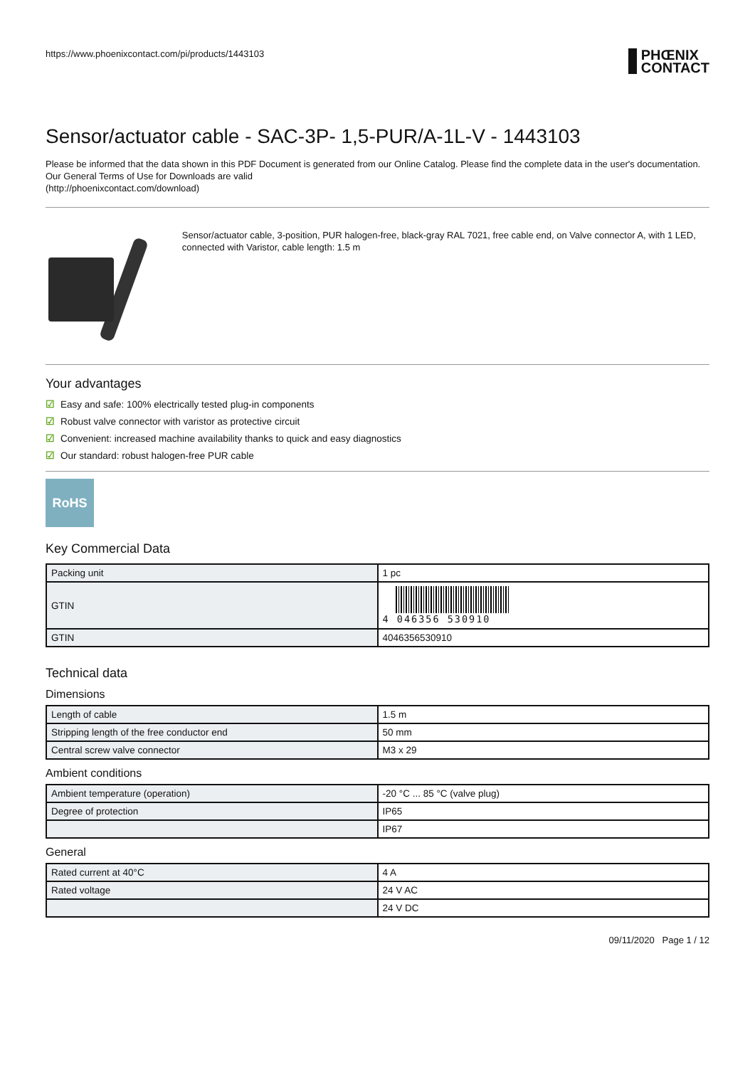https://www.phoenixcontact.com/pi/products/1443103 PHŒNIX
CONTACT
Sensor/actuator cable - SAC-3P- 1,5-PUR/A-1L-V - 1443103
Please be informed that the data shown in this PDF Document is generated from our Online Catalog. Please find the complete data in the user's documentation. Our General Terms of Use for Downloads are valid
(http://phoenixcontact.com/download)
Sensor/actuator cable, 3-position, PUR halogen-free, black-gray RAL 7021, free cable end, on Valve connector A, with 1 LED, connected with Varistor, cable length: 1.5 m
Your advantages
☑ Easy and safe: 100% electrically tested plug-in components
☑ Robust valve connector with varistor as protective circuit
☑ Convenient: increased machine availability thanks to quick and easy diagnostics
☑ Our standard: robust halogen-free PUR cable
RoHS
Key Commercial Data
| Packing unit | 1 pc |
| GTIN | 4 046356 530910 |
| GTIN | 4046356530910 |
Technical data
Dimensions
| Length of cable | 1.5 m |
| Stripping length of the free conductor end | 50 mm |
| Central screw valve connector | M3 x 29 |
Ambient conditions
| Ambient temperature (operation) | -20 °C ... 85 °C (valve plug) |
| Degree of protection | IP65 |
| | IP67 |
General
| Rated current at 40°C | 4 A |
| Rated voltage | 24 V AC |
| | 24 V DC |
09/11/2020 Page 1 / 12